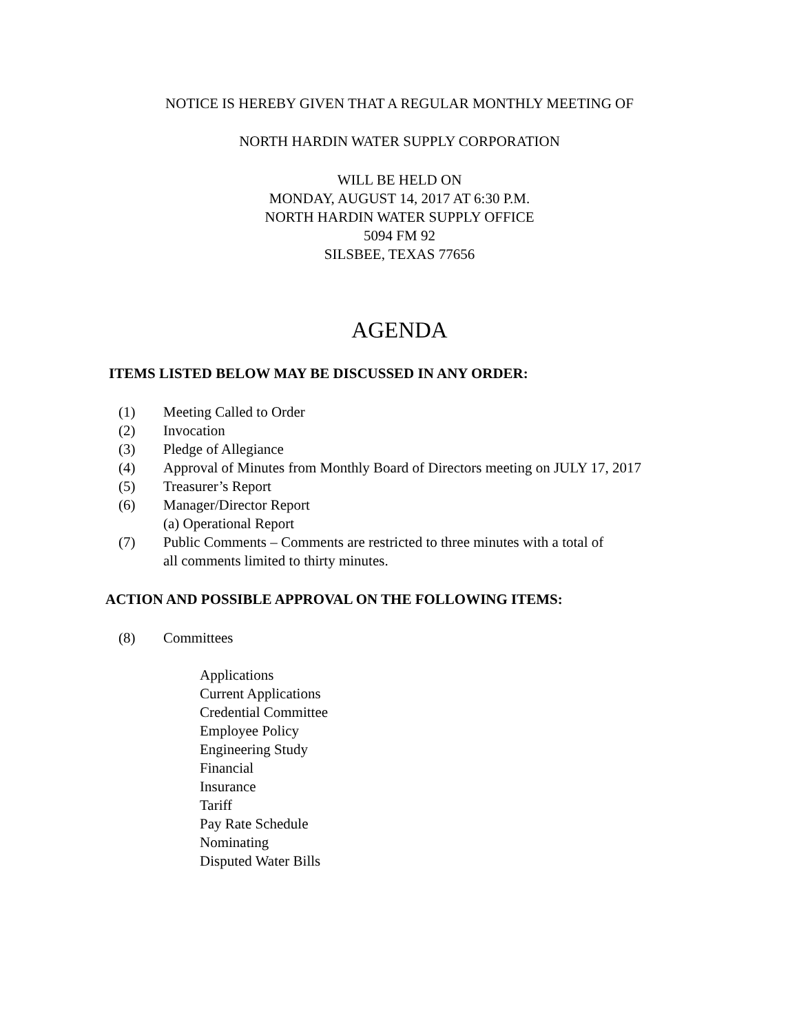NOTICE IS HEREBY GIVEN THAT A REGULAR MONTHLY MEETING OF
NORTH HARDIN WATER SUPPLY CORPORATION
WILL BE HELD ON
MONDAY, AUGUST 14, 2017 AT 6:30 P.M.
NORTH HARDIN WATER SUPPLY OFFICE
5094 FM 92
SILSBEE, TEXAS 77656
AGENDA
ITEMS LISTED BELOW MAY BE DISCUSSED IN ANY ORDER:
(1) Meeting Called to Order
(2) Invocation
(3) Pledge of Allegiance
(4) Approval of Minutes from Monthly Board of Directors meeting on JULY 17, 2017
(5) Treasurer’s Report
(6) Manager/Director Report
(a) Operational Report
(7) Public Comments – Comments are restricted to three minutes with a total of
all comments limited to thirty minutes.
ACTION AND POSSIBLE APPROVAL ON THE FOLLOWING ITEMS:
(8) Committees
Applications
Current Applications
Credential Committee
Employee Policy
Engineering Study
Financial
Insurance
Tariff
Pay Rate Schedule
Nominating
Disputed Water Bills